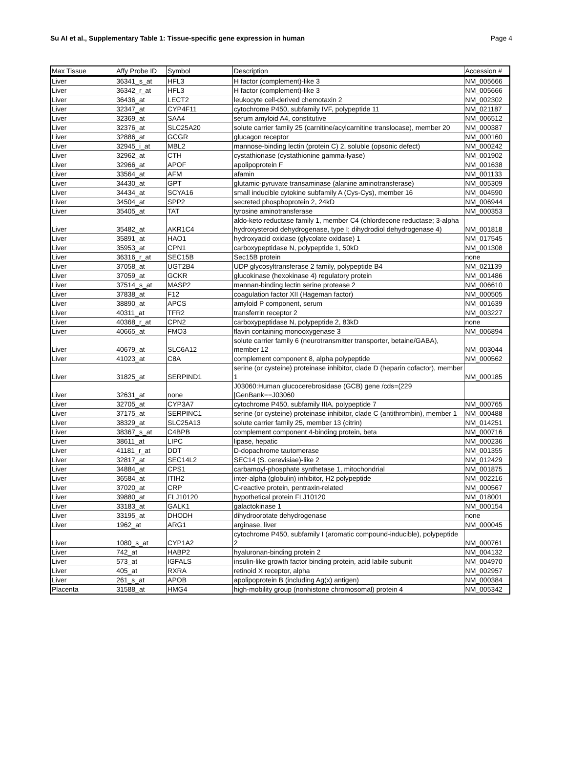Su AI et al., Supplementary Table 1: Tissue-specific gene expression in human Page 4
| Max Tissue | Affy Probe ID | Symbol | Description | Accession # |
| --- | --- | --- | --- | --- |
| Liver | 36341_s_at | HFL3 | H factor (complement)-like 3 | NM_005666 |
| Liver | 36342_r_at | HFL3 | H factor (complement)-like 3 | NM_005666 |
| Liver | 36436_at | LECT2 | leukocyte cell-derived chemotaxin 2 | NM_002302 |
| Liver | 32347_at | CYP4F11 | cytochrome P450, subfamily IVF, polypeptide 11 | NM_021187 |
| Liver | 32369_at | SAA4 | serum amyloid A4, constitutive | NM_006512 |
| Liver | 32376_at | SLC25A20 | solute carrier family 25 (carnitine/acylcarnitine translocase), member 20 | NM_000387 |
| Liver | 32886_at | GCGR | glucagon receptor | NM_000160 |
| Liver | 32945_i_at | MBL2 | mannose-binding lectin (protein C) 2, soluble (opsonic defect) | NM_000242 |
| Liver | 32962_at | CTH | cystathionase (cystathionine gamma-lyase) | NM_001902 |
| Liver | 32966_at | APOF | apolipoprotein F | NM_001638 |
| Liver | 33564_at | AFM | afamin | NM_001133 |
| Liver | 34430_at | GPT | glutamic-pyruvate transaminase (alanine aminotransferase) | NM_005309 |
| Liver | 34434_at | SCYA16 | small inducible cytokine subfamily A (Cys-Cys), member 16 | NM_004590 |
| Liver | 34504_at | SPP2 | secreted phosphoprotein 2, 24kD | NM_006944 |
| Liver | 35405_at | TAT | tyrosine aminotransferase | NM_000353 |
| Liver | 35482_at | AKR1C4 | aldo-keto reductase family 1, member C4 (chlordecone reductase; 3-alpha hydroxysteroid dehydrogenase, type I; dihydrodiol dehydrogenase 4) | NM_001818 |
| Liver | 35891_at | HAO1 | hydroxyacid oxidase (glycolate oxidase) 1 | NM_017545 |
| Liver | 35953_at | CPN1 | carboxypeptidase N, polypeptide 1, 50kD | NM_001308 |
| Liver | 36316_r_at | SEC15B | Sec15B protein | none |
| Liver | 37058_at | UGT2B4 | UDP glycosyltransferase 2 family, polypeptide B4 | NM_021139 |
| Liver | 37059_at | GCKR | glucokinase (hexokinase 4) regulatory protein | NM_001486 |
| Liver | 37514_s_at | MASP2 | mannan-binding lectin serine protease 2 | NM_006610 |
| Liver | 37838_at | F12 | coagulation factor XII (Hageman factor) | NM_000505 |
| Liver | 38890_at | APCS | amyloid P component, serum | NM_001639 |
| Liver | 40311_at | TFR2 | transferrin receptor 2 | NM_003227 |
| Liver | 40368_r_at | CPN2 | carboxypeptidase N, polypeptide 2, 83kD | none |
| Liver | 40665_at | FMO3 | flavin containing monooxygenase 3 | NM_006894 |
| Liver | 40679_at | SLC6A12 | solute carrier family 6 (neurotransmitter transporter, betaine/GABA), member 12 | NM_003044 |
| Liver | 41023_at | C8A | complement component 8, alpha polypeptide | NM_000562 |
| Liver | 31825_at | SERPIND1 | serine (or cysteine) proteinase inhibitor, clade D (heparin cofactor), member 1 | NM_000185 |
| Liver | 32631_at | none | J03060:Human glucocerebrosidase (GCB) gene /cds=(229 /GenBank==J03060 | |
| Liver | 32705_at | CYP3A7 | cytochrome P450, subfamily IIIA, polypeptide 7 | NM_000765 |
| Liver | 37175_at | SERPINC1 | serine (or cysteine) proteinase inhibitor, clade C (antithrombin), member 1 | NM_000488 |
| Liver | 38329_at | SLC25A13 | solute carrier family 25, member 13 (citrin) | NM_014251 |
| Liver | 38367_s_at | C4BPB | complement component 4-binding protein, beta | NM_000716 |
| Liver | 38611_at | LIPC | lipase, hepatic | NM_000236 |
| Liver | 41181_r_at | DDT | D-dopachrome tautomerase | NM_001355 |
| Liver | 32817_at | SEC14L2 | SEC14 (S. cerevisiae)-like 2 | NM_012429 |
| Liver | 34884_at | CPS1 | carbamoyl-phosphate synthetase 1, mitochondrial | NM_001875 |
| Liver | 36584_at | ITIH2 | inter-alpha (globulin) inhibitor, H2 polypeptide | NM_002216 |
| Liver | 37020_at | CRP | C-reactive protein, pentraxin-related | NM_000567 |
| Liver | 39880_at | FLJ10120 | hypothetical protein FLJ10120 | NM_018001 |
| Liver | 33183_at | GALK1 | galactokinase 1 | NM_000154 |
| Liver | 33195_at | DHODH | dihydroorotate dehydrogenase | none |
| Liver | 1962_at | ARG1 | arginase, liver | NM_000045 |
| Liver | 1080_s_at | CYP1A2 | cytochrome P450, subfamily I (aromatic compound-inducible), polypeptide 2 | NM_000761 |
| Liver | 742_at | HABP2 | hyaluronan-binding protein 2 | NM_004132 |
| Liver | 573_at | IGFALS | insulin-like growth factor binding protein, acid labile subunit | NM_004970 |
| Liver | 405_at | RXRA | retinoid X receptor, alpha | NM_002957 |
| Liver | 261_s_at | APOB | apolipoprotein B (including Ag(x) antigen) | NM_000384 |
| Placenta | 31588_at | HMG4 | high-mobility group (nonhistone chromosomal) protein 4 | NM_005342 |